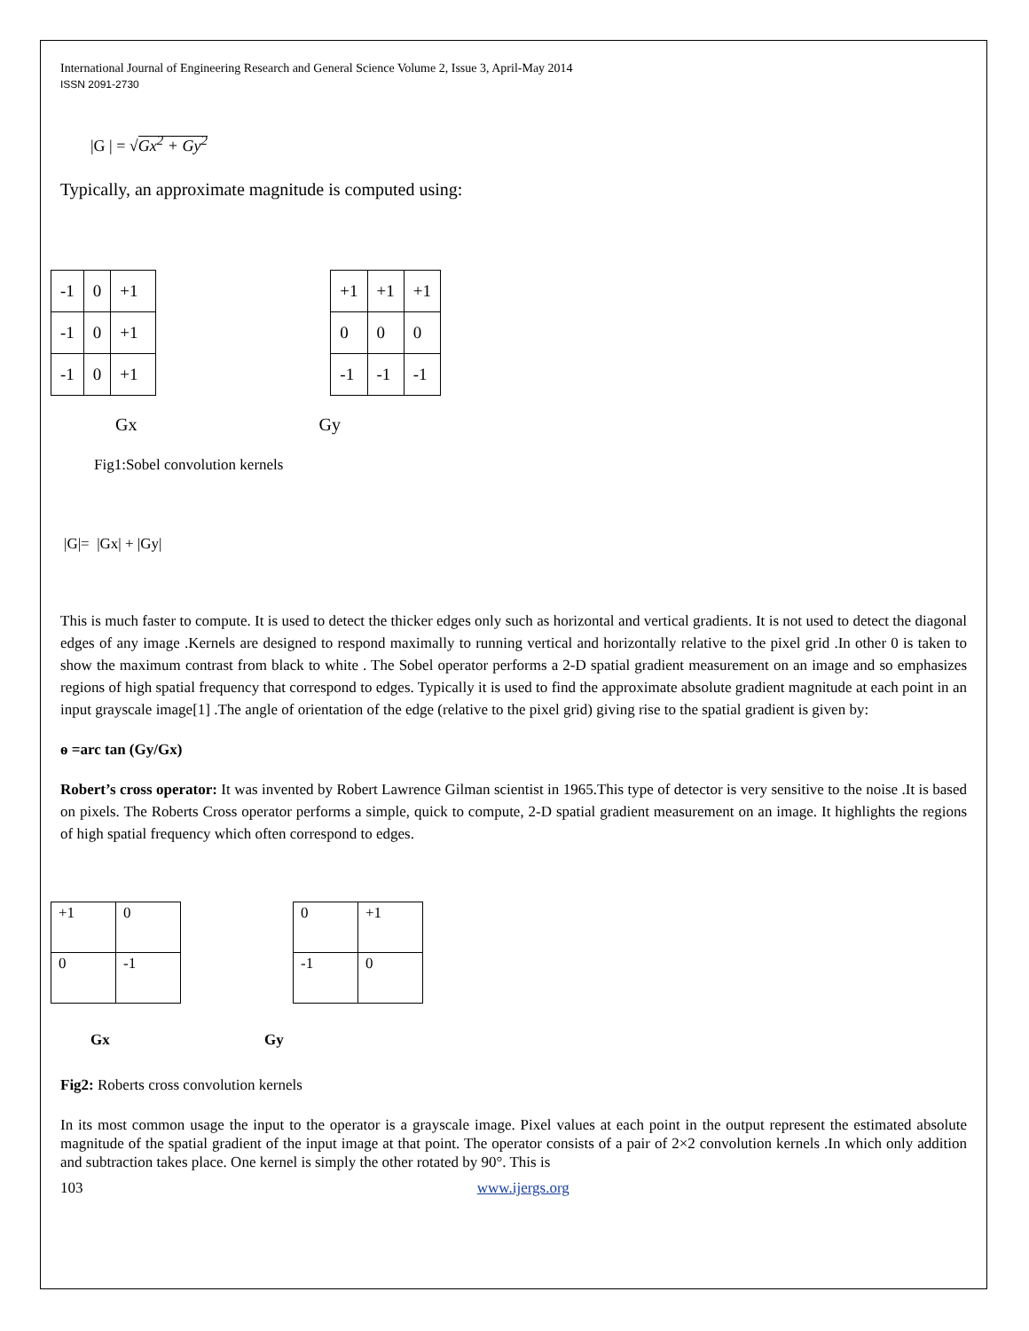International Journal of Engineering Research and General Science Volume 2, Issue 3, April-May 2014
ISSN 2091-2730
|G | = √Gx<sup>2</sup> + Gy<sup>2</sup>
Typically, an approximate magnitude is computed using:
| -1 | 0 | +1 |
| -1 | 0 | +1 |
| -1 | 0 | +1 |
| +1 | +1 | +1 |
| 0 | 0 | 0 |
| -1 | -1 | -1 |
Gx Gy
Fig1:Sobel convolution kernels
|G|= |Gx| + |Gy|
This is much faster to compute. It is used to detect the thicker edges only such as horizontal and vertical gradients. It is not used to detect the diagonal edges of any image .Kernels are designed to respond maximally to running vertical and horizontally relative to the pixel grid .In other 0 is taken to show the maximum contrast from black to white . The Sobel operator performs a 2-D spatial gradient measurement on an image and so emphasizes regions of high spatial frequency that correspond to edges. Typically it is used to find the approximate absolute gradient magnitude at each point in an input grayscale image[1] .The angle of orientation of the edge (relative to the pixel grid) giving rise to the spatial gradient is given by:
ѳ =arc tan (Gy/Gx)
Robert’s cross operator: It was invented by Robert Lawrence Gilman scientist in 1965.This type of detector is very sensitive to the noise .It is based on pixels. The Roberts Cross operator performs a simple, quick to compute, 2-D spatial gradient measurement on an image. It highlights the regions of high spatial frequency which often correspond to edges.
| +1 | 0 |
| 0 | -1 |
| 0 | +1 |
| -1 | 0 |
Gx Gy
Fig2: Roberts cross convolution kernels
In its most common usage the input to the operator is a grayscale image. Pixel values at each point in the output represent the estimated absolute magnitude of the spatial gradient of the input image at that point. The operator consists of a pair of 2×2 convolution kernels .In which only addition and subtraction takes place. One kernel is simply the other rotated by 90°. This is
103 www.ijergs.org